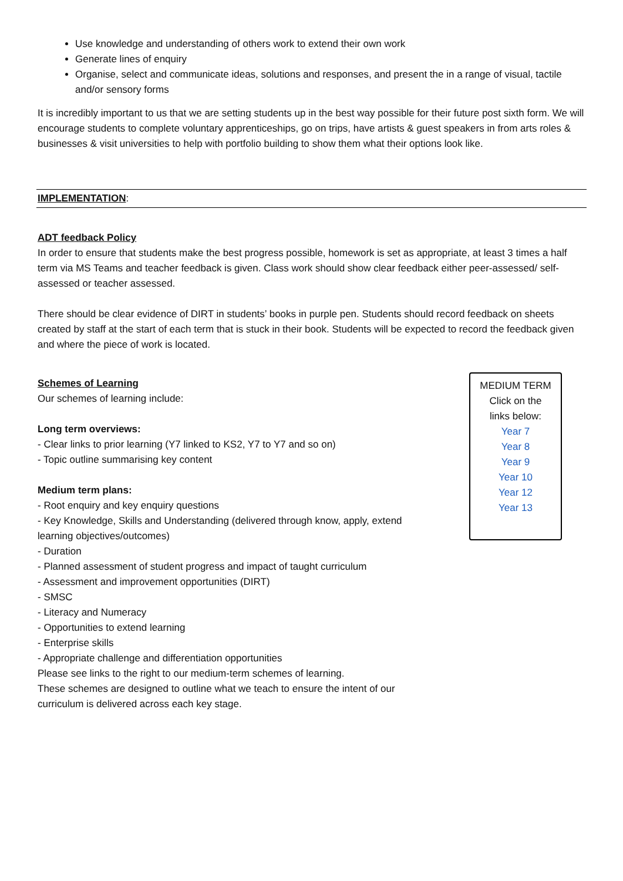Use knowledge and understanding of others work to extend their own work
Generate lines of enquiry
Organise, select and communicate ideas, solutions and responses, and present the in a range of visual, tactile and/or sensory forms
It is incredibly important to us that we are setting students up in the best way possible for their future post sixth form. We will encourage students to complete voluntary apprenticeships, go on trips, have artists & guest speakers in from arts roles & businesses & visit universities to help with portfolio building to show them what their options look like.
IMPLEMENTATION:
ADT feedback Policy
In order to ensure that students make the best progress possible, homework is set as appropriate, at least 3 times a half term via MS Teams and teacher feedback is given. Class work should show clear feedback either peer-assessed/ self-assessed or teacher assessed.
There should be clear evidence of DIRT in students’ books in purple pen. Students should record feedback on sheets created by staff at the start of each term that is stuck in their book. Students will be expected to record the feedback given and where the piece of work is located.
Schemes of Learning
Our schemes of learning include:
Long term overviews:
- Clear links to prior learning (Y7 linked to KS2, Y7 to Y7 and so on)
- Topic outline summarising key content
Medium term plans:
- Root enquiry and key enquiry questions
- Key Knowledge, Skills and Understanding (delivered through know, apply, extend learning objectives/outcomes)
- Duration
- Planned assessment of student progress and impact of taught curriculum
- Assessment and improvement opportunities (DIRT)
- SMSC
- Literacy and Numeracy
- Opportunities to extend learning
- Enterprise skills
- Appropriate challenge and differentiation opportunities
Please see links to the right to our medium-term schemes of learning.
These schemes are designed to outline what we teach to ensure the intent of our curriculum is delivered across each key stage.
MEDIUM TERM
Click on the
links below:
Year 7
Year 8
Year 9
Year 10
Year 12
Year 13